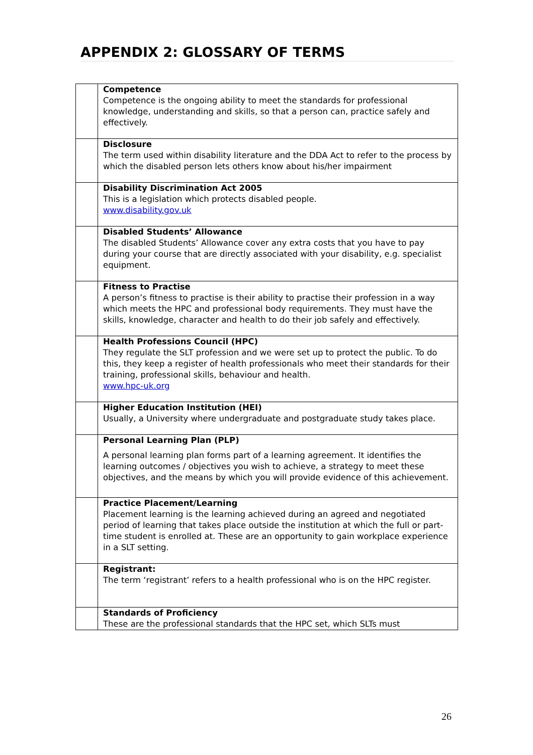APPENDIX 2: GLOSSARY OF TERMS
| | Competence Competence is the ongoing ability to meet the standards for professional knowledge, understanding and skills, so that a person can, practice safely and effectively. |
| | Disclosure The term used within disability literature and the DDA Act to refer to the process by which the disabled person lets others know about his/her impairment |
| | Disability Discrimination Act 2005 This is a legislation which protects disabled people. www.disability.gov.uk |
| | Disabled Students’ Allowance The disabled Students’ Allowance cover any extra costs that you have to pay during your course that are directly associated with your disability, e.g. specialist equipment. |
| | Fitness to Practise A person’s fitness to practise is their ability to practise their profession in a way which meets the HPC and professional body requirements. They must have the skills, knowledge, character and health to do their job safely and effectively. |
| | Health Professions Council (HPC) They regulate the SLT profession and we were set up to protect the public. To do this, they keep a register of health professionals who meet their standards for their training, professional skills, behaviour and health. www.hpc-uk.org |
| | Higher Education Institution (HEI) Usually, a University where undergraduate and postgraduate study takes place. |
| | Personal Learning Plan (PLP) A personal learning plan forms part of a learning agreement. It identifies the learning outcomes / objectives you wish to achieve, a strategy to meet these objectives, and the means by which you will provide evidence of this achievement. |
| | Practice Placement/Learning Placement learning is the learning achieved during an agreed and negotiated period of learning that takes place outside the institution at which the full or part-time student is enrolled at. These are an opportunity to gain workplace experience in a SLT setting. |
| | Registrant: The term ‘registrant’ refers to a health professional who is on the HPC register. |
| | Standards of Proficiency These are the professional standards that the HPC set, which SLTs must |
26